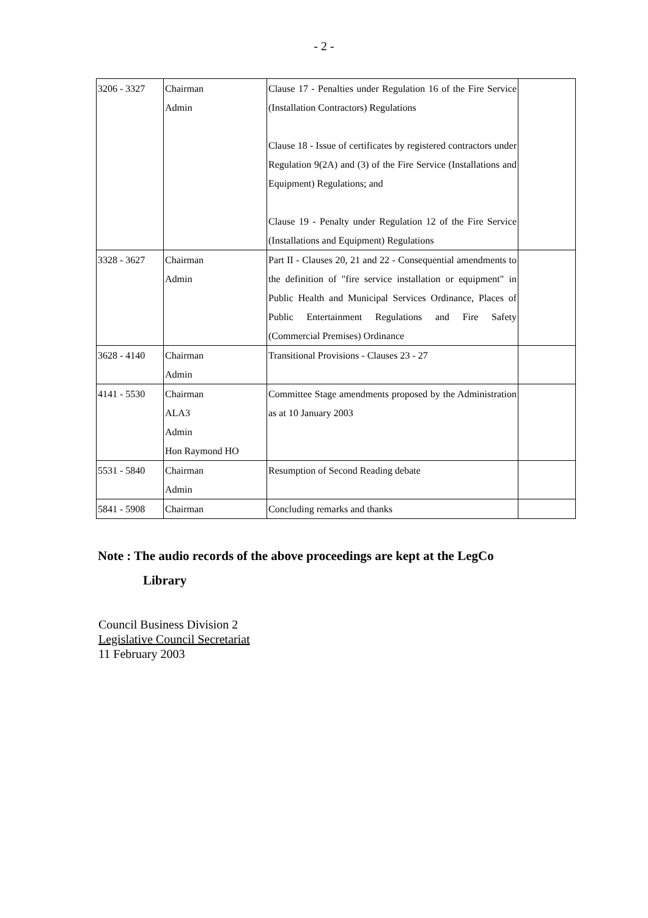- 2 -
| 3206 - 3327 | Chairman Admin | Clause 17 - Penalties under Regulation 16 of the Fire Service (Installation Contractors) Regulations Clause 18 - Issue of certificates by registered contractors under Regulation 9(2A) and (3) of the Fire Service (Installations and Equipment) Regulations; and Clause 19 - Penalty under Regulation 12 of the Fire Service (Installations and Equipment) Regulations | |
| 3328 - 3627 | Chairman Admin | Part II - Clauses 20, 21 and 22 - Consequential amendments to the definition of "fire service installation or equipment" in Public Health and Municipal Services Ordinance, Places of Public Entertainment Regulations and Fire Safety (Commercial Premises) Ordinance | |
| 3628 - 4140 | Chairman Admin | Transitional Provisions - Clauses 23 - 27 | |
| 4141 - 5530 | Chairman ALA3 Admin Hon Raymond HO | Committee Stage amendments proposed by the Administration as at 10 January 2003 | |
| 5531 - 5840 | Chairman Admin | Resumption of Second Reading debate | |
| 5841 - 5908 | Chairman | Concluding remarks and thanks | |
Note : The audio records of the above proceedings are kept at the LegCo
Library
Council Business Division 2
Legislative Council Secretariat
11 February 2003